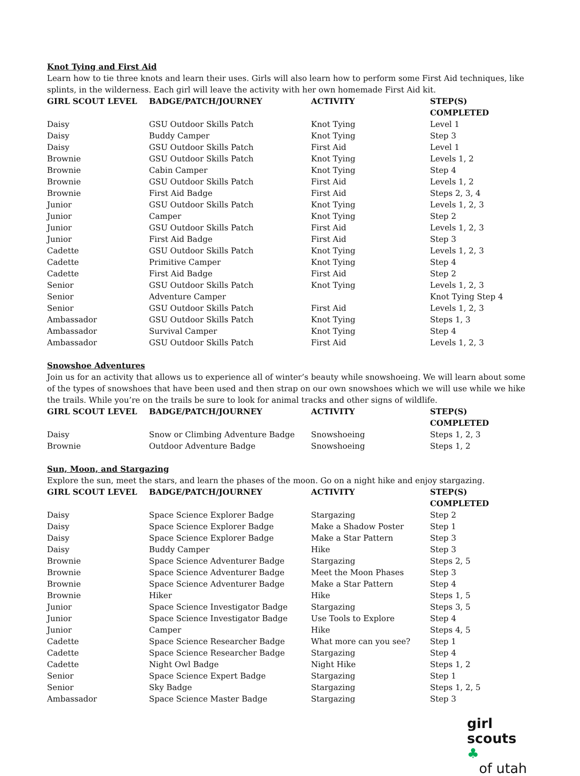Knot Tying and First Aid
Learn how to tie three knots and learn their uses. Girls will also learn how to perform some First Aid techniques, like splints, in the wilderness. Each girl will leave the activity with her own homemade First Aid kit.
| GIRL SCOUT LEVEL | BADGE/PATCH/JOURNEY | ACTIVITY | STEP(S) COMPLETED |
| --- | --- | --- | --- |
| Daisy | GSU Outdoor Skills Patch | Knot Tying | Level 1 |
| Daisy | Buddy Camper | Knot Tying | Step 3 |
| Daisy | GSU Outdoor Skills Patch | First Aid | Level 1 |
| Brownie | GSU Outdoor Skills Patch | Knot Tying | Levels 1, 2 |
| Brownie | Cabin Camper | Knot Tying | Step 4 |
| Brownie | GSU Outdoor Skills Patch | First Aid | Levels 1, 2 |
| Brownie | First Aid Badge | First Aid | Steps 2, 3, 4 |
| Junior | GSU Outdoor Skills Patch | Knot Tying | Levels 1, 2, 3 |
| Junior | Camper | Knot Tying | Step 2 |
| Junior | GSU Outdoor Skills Patch | First Aid | Levels 1, 2, 3 |
| Junior | First Aid Badge | First Aid | Step 3 |
| Cadette | GSU Outdoor Skills Patch | Knot Tying | Levels 1, 2, 3 |
| Cadette | Primitive Camper | Knot Tying | Step 4 |
| Cadette | First Aid Badge | First Aid | Step 2 |
| Senior | GSU Outdoor Skills Patch | Knot Tying | Levels 1, 2, 3 |
| Senior | Adventure Camper | | Knot Tying Step 4 |
| Senior | GSU Outdoor Skills Patch | First Aid | Levels 1, 2, 3 |
| Ambassador | GSU Outdoor Skills Patch | Knot Tying | Steps 1, 3 |
| Ambassador | Survival Camper | Knot Tying | Step 4 |
| Ambassador | GSU Outdoor Skills Patch | First Aid | Levels 1, 2, 3 |
Snowshoe Adventures
Join us for an activity that allows us to experience all of winter’s beauty while snowshoeing. We will learn about some of the types of snowshoes that have been used and then strap on our own snowshoes which we will use while we hike the trails. While you’re on the trails be sure to look for animal tracks and other signs of wildlife.
| GIRL SCOUT LEVEL | BADGE/PATCH/JOURNEY | ACTIVITY | STEP(S) COMPLETED |
| --- | --- | --- | --- |
| Daisy | Snow or Climbing Adventure Badge | Snowshoeing | Steps 1, 2, 3 |
| Brownie | Outdoor Adventure Badge | Snowshoeing | Steps 1, 2 |
Sun, Moon, and Stargazing
Explore the sun, meet the stars, and learn the phases of the moon. Go on a night hike and enjoy stargazing.
| GIRL SCOUT LEVEL | BADGE/PATCH/JOURNEY | ACTIVITY | STEP(S) COMPLETED |
| --- | --- | --- | --- |
| Daisy | Space Science Explorer Badge | Stargazing | Step 2 |
| Daisy | Space Science Explorer Badge | Make a Shadow Poster | Step 1 |
| Daisy | Space Science Explorer Badge | Make a Star Pattern | Step 3 |
| Daisy | Buddy Camper | Hike | Step 3 |
| Brownie | Space Science Adventurer Badge | Stargazing | Steps 2, 5 |
| Brownie | Space Science Adventurer Badge | Meet the Moon Phases | Step 3 |
| Brownie | Space Science Adventurer Badge | Make a Star Pattern | Step 4 |
| Brownie | Hiker | Hike | Steps 1, 5 |
| Junior | Space Science Investigator Badge | Stargazing | Steps 3, 5 |
| Junior | Space Science Investigator Badge | Use Tools to Explore | Step 4 |
| Junior | Camper | Hike | Steps 4, 5 |
| Cadette | Space Science Researcher Badge | What more can you see? | Step 1 |
| Cadette | Space Science Researcher Badge | Stargazing | Step 4 |
| Cadette | Night Owl Badge | Night Hike | Steps 1, 2 |
| Senior | Space Science Expert Badge | Stargazing | Step 1 |
| Senior | Sky Badge | Stargazing | Steps 1, 2, 5 |
| Ambassador | Space Science Master Badge | Stargazing | Step 3 |
girl scouts ♣
of utah